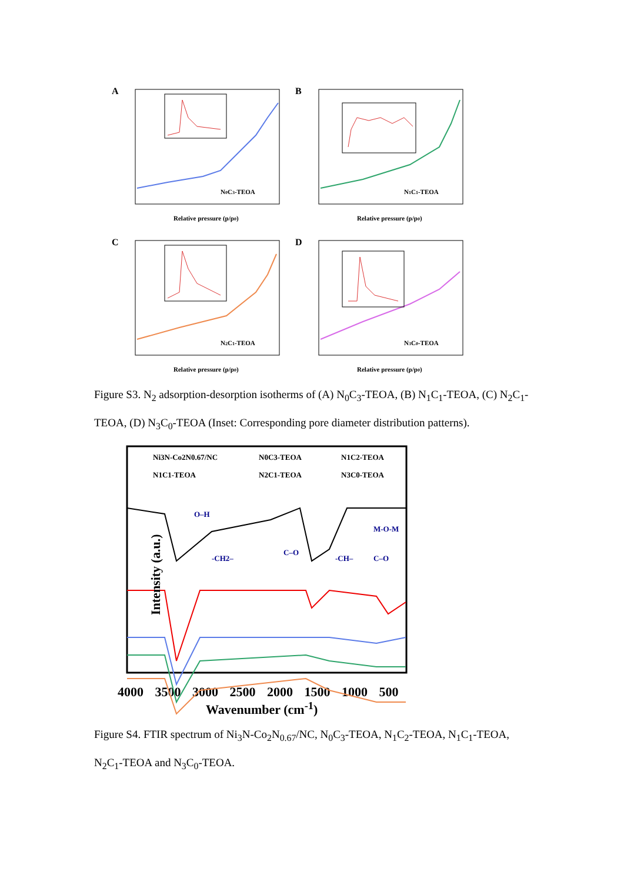A
Relative pressure (p/p0)
N0C3-TEOA
B
Relative pressure (p/p0)
N1C1-TEOA
C
Relative pressure (p/p0)
N2C1-TEOA
D
Relative pressure (p/p0)
N3C0-TEOA
Figure S3. N<sub>2</sub> adsorption-desorption isotherms of (A) N<sub>0</sub>C<sub>3</sub>-TEOA, (B) N<sub>1</sub>C<sub>1</sub>-TEOA, (C) N<sub>2</sub>C<sub>1</sub>-TEOA, (D) N<sub>3</sub>C<sub>0</sub>-TEOA (Inset: Corresponding pore diameter distribution patterns).
Intensity (a.u.)
Ni3N-Co2N0.67/NC
N0C3-TEOA
N1C2-TEOA
N1C1-TEOA
N2C1-TEOA
N3C0-TEOA
O–H
-CH2–
C–O
-CH–
C–O
M-O-M
4000 3500 3000 2500 2000 1500 1000 500
Wavenumber (cm<sup>-1</sup>)
Figure S4. FTIR spectrum of Ni<sub>3</sub>N-Co<sub>2</sub>N<sub>0.67</sub>/NC, N<sub>0</sub>C<sub>3</sub>-TEOA, N<sub>1</sub>C<sub>2</sub>-TEOA, N<sub>1</sub>C<sub>1</sub>-TEOA, N<sub>2</sub>C<sub>1</sub>-TEOA and N<sub>3</sub>C<sub>0</sub>-TEOA.